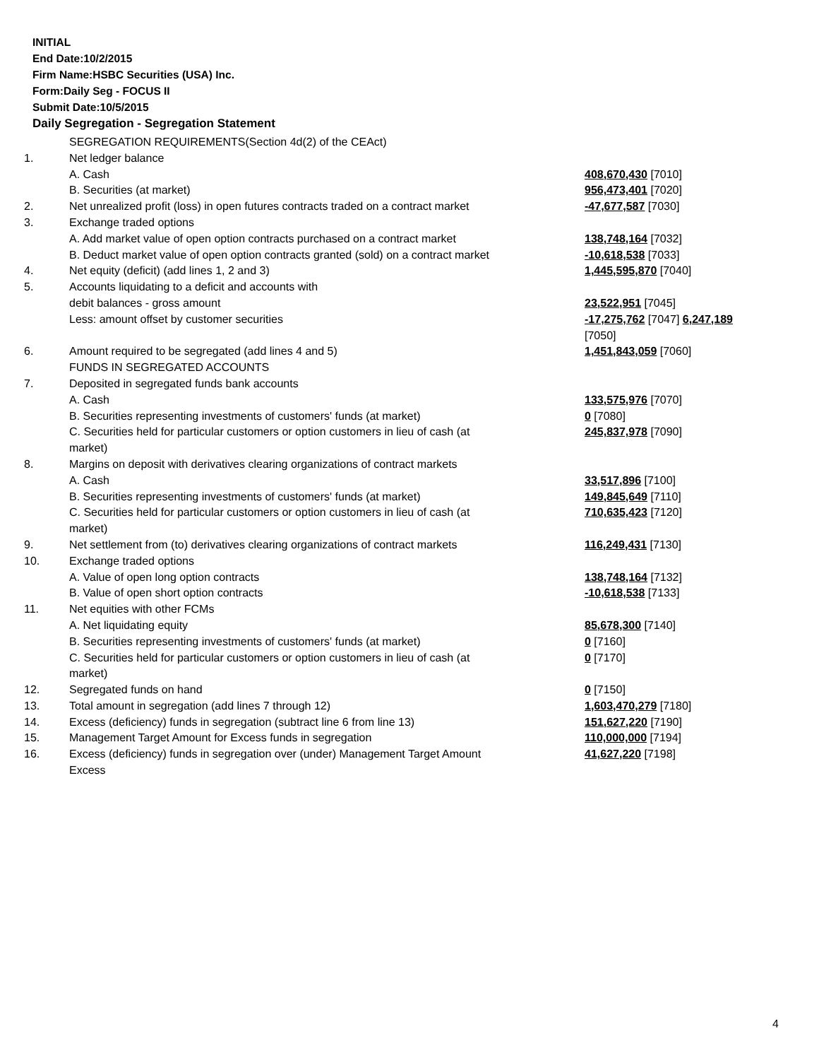INITIAL
End Date:10/2/2015
Firm Name:HSBC Securities (USA) Inc.
Form:Daily Seg - FOCUS II
Submit Date:10/5/2015
Daily Segregation - Segregation Statement
| | SEGREGATION REQUIREMENTS(Section 4d(2) of the CEAct) | |
| 1. | Net ledger balance | |
| | A. Cash | 408,670,430 [7010] |
| | B. Securities (at market) | 956,473,401 [7020] |
| 2. | Net unrealized profit (loss) in open futures contracts traded on a contract market | -47,677,587 [7030] |
| 3. | Exchange traded options | |
| | A. Add market value of open option contracts purchased on a contract market | 138,748,164 [7032] |
| | B. Deduct market value of open option contracts granted (sold) on a contract market | -10,618,538 [7033] |
| 4. | Net equity (deficit) (add lines 1, 2 and 3) | 1,445,595,870 [7040] |
| 5. | Accounts liquidating to a deficit and accounts with | |
| | debit balances - gross amount | 23,522,951 [7045] |
| | Less: amount offset by customer securities | -17,275,762 [7047] 6,247,189 [7050] |
| 6. | Amount required to be segregated (add lines 4 and 5) | 1,451,843,059 [7060] |
| | FUNDS IN SEGREGATED ACCOUNTS | |
| 7. | Deposited in segregated funds bank accounts | |
| | A. Cash | 133,575,976 [7070] |
| | B. Securities representing investments of customers' funds (at market) | 0 [7080] |
| | C. Securities held for particular customers or option customers in lieu of cash (at market) | 245,837,978 [7090] |
| 8. | Margins on deposit with derivatives clearing organizations of contract markets | |
| | A. Cash | 33,517,896 [7100] |
| | B. Securities representing investments of customers' funds (at market) | 149,845,649 [7110] |
| | C. Securities held for particular customers or option customers in lieu of cash (at market) | 710,635,423 [7120] |
| 9. | Net settlement from (to) derivatives clearing organizations of contract markets | 116,249,431 [7130] |
| 10. | Exchange traded options | |
| | A. Value of open long option contracts | 138,748,164 [7132] |
| | B. Value of open short option contracts | -10,618,538 [7133] |
| 11. | Net equities with other FCMs | |
| | A. Net liquidating equity | 85,678,300 [7140] |
| | B. Securities representing investments of customers' funds (at market) | 0 [7160] |
| | C. Securities held for particular customers or option customers in lieu of cash (at market) | 0 [7170] |
| 12. | Segregated funds on hand | 0 [7150] |
| 13. | Total amount in segregation (add lines 7 through 12) | 1,603,470,279 [7180] |
| 14. | Excess (deficiency) funds in segregation (subtract line 6 from line 13) | 151,627,220 [7190] |
| 15. | Management Target Amount for Excess funds in segregation | 110,000,000 [7194] |
| 16. | Excess (deficiency) funds in segregation over (under) Management Target Amount Excess | 41,627,220 [7198] |
4